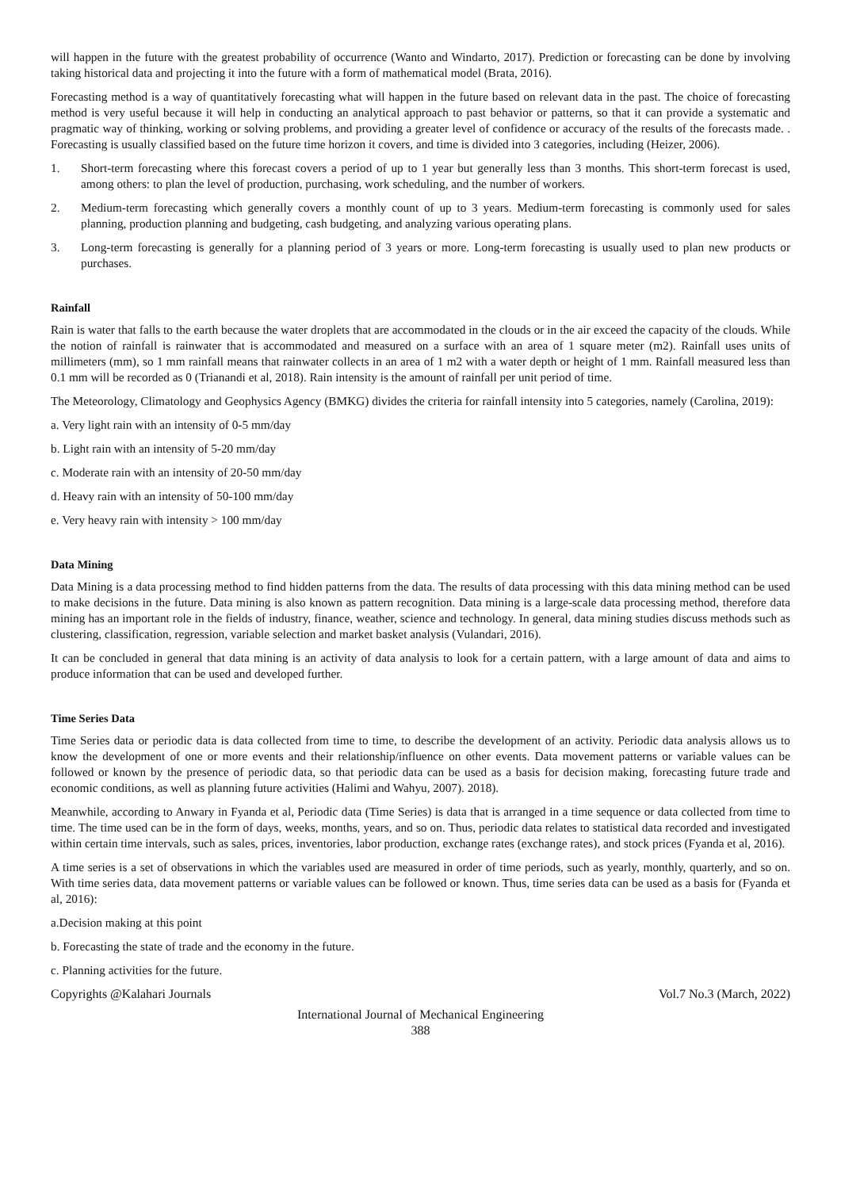will happen in the future with the greatest probability of occurrence (Wanto and Windarto, 2017). Prediction or forecasting can be done by involving taking historical data and projecting it into the future with a form of mathematical model (Brata, 2016).
Forecasting method is a way of quantitatively forecasting what will happen in the future based on relevant data in the past. The choice of forecasting method is very useful because it will help in conducting an analytical approach to past behavior or patterns, so that it can provide a systematic and pragmatic way of thinking, working or solving problems, and providing a greater level of confidence or accuracy of the results of the forecasts made. . Forecasting is usually classified based on the future time horizon it covers, and time is divided into 3 categories, including (Heizer, 2006).
1. Short-term forecasting where this forecast covers a period of up to 1 year but generally less than 3 months. This short-term forecast is used, among others: to plan the level of production, purchasing, work scheduling, and the number of workers.
2. Medium-term forecasting which generally covers a monthly count of up to 3 years. Medium-term forecasting is commonly used for sales planning, production planning and budgeting, cash budgeting, and analyzing various operating plans.
3. Long-term forecasting is generally for a planning period of 3 years or more. Long-term forecasting is usually used to plan new products or purchases.
Rainfall
Rain is water that falls to the earth because the water droplets that are accommodated in the clouds or in the air exceed the capacity of the clouds. While the notion of rainfall is rainwater that is accommodated and measured on a surface with an area of 1 square meter (m2). Rainfall uses units of millimeters (mm), so 1 mm rainfall means that rainwater collects in an area of 1 m2 with a water depth or height of 1 mm. Rainfall measured less than 0.1 mm will be recorded as 0 (Trianandi et al, 2018). Rain intensity is the amount of rainfall per unit period of time.
The Meteorology, Climatology and Geophysics Agency (BMKG) divides the criteria for rainfall intensity into 5 categories, namely (Carolina, 2019):
a. Very light rain with an intensity of 0-5 mm/day
b. Light rain with an intensity of 5-20 mm/day
c. Moderate rain with an intensity of 20-50 mm/day
d. Heavy rain with an intensity of 50-100 mm/day
e. Very heavy rain with intensity > 100 mm/day
Data Mining
Data Mining is a data processing method to find hidden patterns from the data. The results of data processing with this data mining method can be used to make decisions in the future. Data mining is also known as pattern recognition. Data mining is a large-scale data processing method, therefore data mining has an important role in the fields of industry, finance, weather, science and technology. In general, data mining studies discuss methods such as clustering, classification, regression, variable selection and market basket analysis (Vulandari, 2016).
It can be concluded in general that data mining is an activity of data analysis to look for a certain pattern, with a large amount of data and aims to produce information that can be used and developed further.
Time Series Data
Time Series data or periodic data is data collected from time to time, to describe the development of an activity. Periodic data analysis allows us to know the development of one or more events and their relationship/influence on other events. Data movement patterns or variable values can be followed or known by the presence of periodic data, so that periodic data can be used as a basis for decision making, forecasting future trade and economic conditions, as well as planning future activities (Halimi and Wahyu, 2007). 2018).
Meanwhile, according to Anwary in Fyanda et al, Periodic data (Time Series) is data that is arranged in a time sequence or data collected from time to time. The time used can be in the form of days, weeks, months, years, and so on. Thus, periodic data relates to statistical data recorded and investigated within certain time intervals, such as sales, prices, inventories, labor production, exchange rates (exchange rates), and stock prices (Fyanda et al, 2016).
A time series is a set of observations in which the variables used are measured in order of time periods, such as yearly, monthly, quarterly, and so on. With time series data, data movement patterns or variable values can be followed or known. Thus, time series data can be used as a basis for (Fyanda et al, 2016):
a.Decision making at this point
b. Forecasting the state of trade and the economy in the future.
c. Planning activities for the future.
Copyrights @Kalahari Journals Vol.7 No.3 (March, 2022)
International Journal of Mechanical Engineering
388